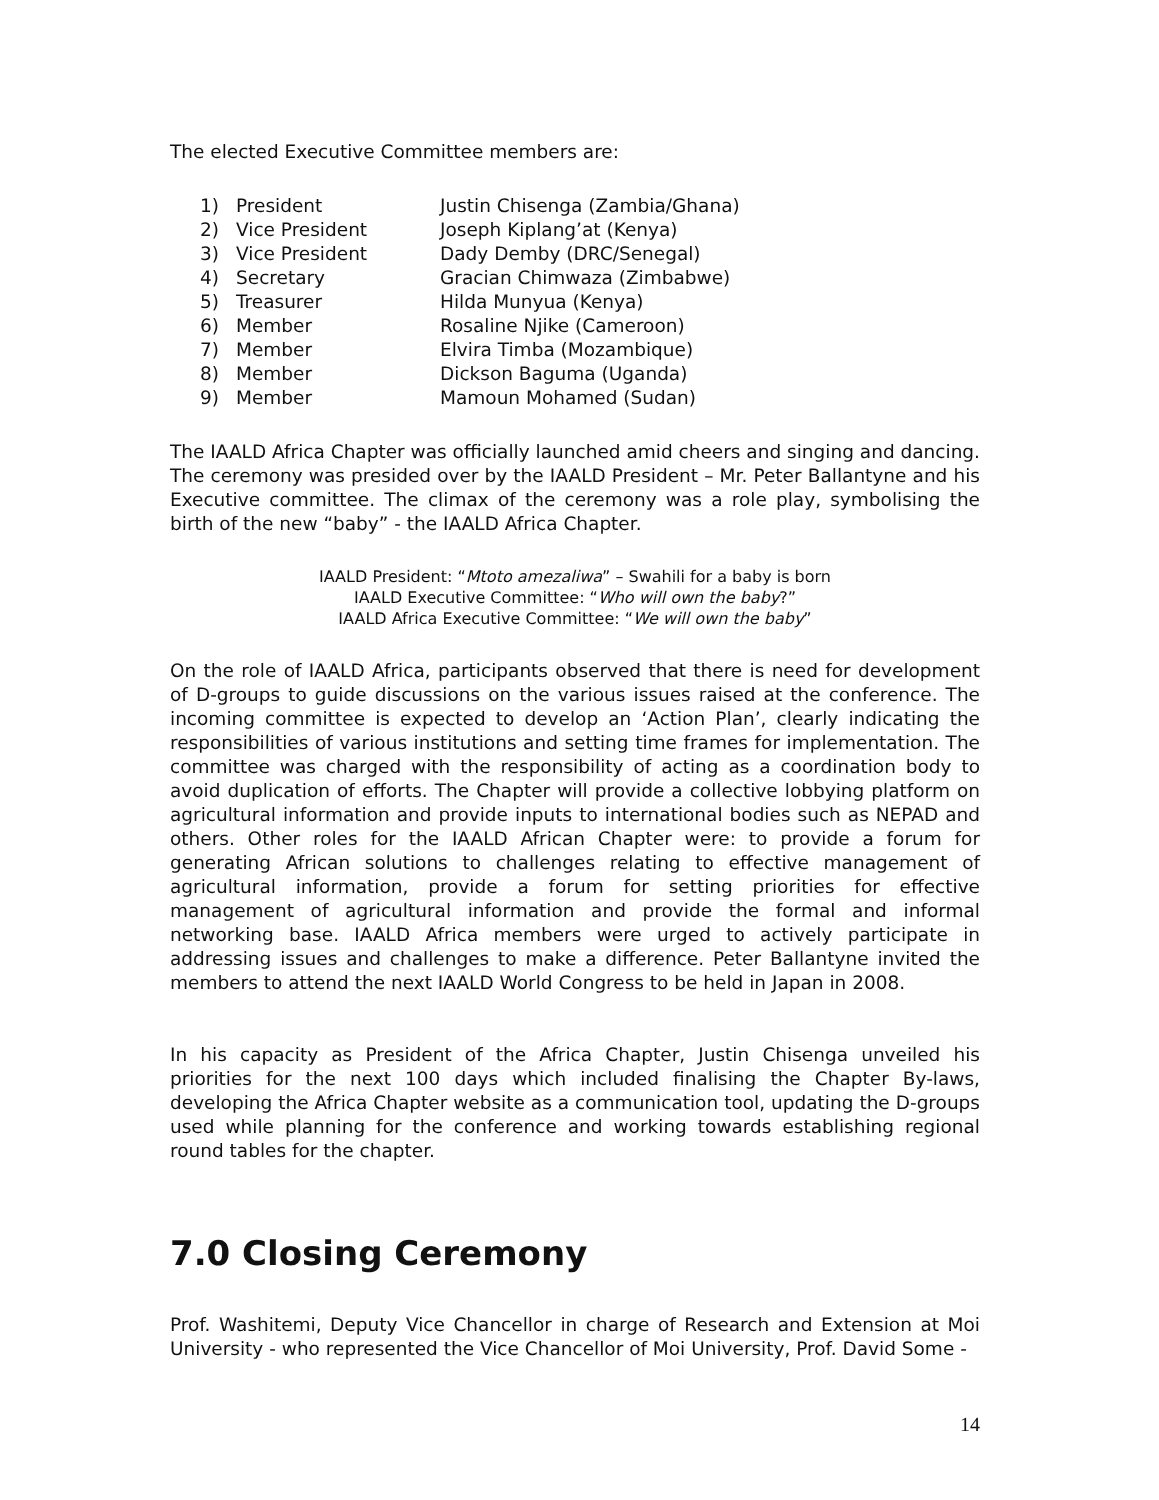The elected Executive Committee members are:
1) President Justin Chisenga (Zambia/Ghana)
2) Vice President Joseph Kiplang’at (Kenya)
3) Vice President Dady Demby (DRC/Senegal)
4) Secretary Gracian Chimwaza (Zimbabwe)
5) Treasurer Hilda Munyua (Kenya)
6) Member Rosaline Njike (Cameroon)
7) Member Elvira Timba (Mozambique)
8) Member Dickson Baguma (Uganda)
9) Member Mamoun Mohamed (Sudan)
The IAALD Africa Chapter was officially launched amid cheers and singing and dancing. The ceremony was presided over by the IAALD President – Mr. Peter Ballantyne and his Executive committee. The climax of the ceremony was a role play, symbolising the birth of the new “baby” - the IAALD Africa Chapter.
IAALD President: “Mtoto amezaliwa” – Swahili for a baby is born
IAALD Executive Committee: “Who will own the baby?”
IAALD Africa Executive Committee: “We will own the baby”
On the role of IAALD Africa, participants observed that there is need for development of D-groups to guide discussions on the various issues raised at the conference. The incoming committee is expected to develop an ‘Action Plan’, clearly indicating the responsibilities of various institutions and setting time frames for implementation. The committee was charged with the responsibility of acting as a coordination body to avoid duplication of efforts. The Chapter will provide a collective lobbying platform on agricultural information and provide inputs to international bodies such as NEPAD and others. Other roles for the IAALD African Chapter were: to provide a forum for generating African solutions to challenges relating to effective management of agricultural information, provide a forum for setting priorities for effective management of agricultural information and provide the formal and informal networking base. IAALD Africa members were urged to actively participate in addressing issues and challenges to make a difference. Peter Ballantyne invited the members to attend the next IAALD World Congress to be held in Japan in 2008.
In his capacity as President of the Africa Chapter, Justin Chisenga unveiled his priorities for the next 100 days which included finalising the Chapter By-laws, developing the Africa Chapter website as a communication tool, updating the D-groups used while planning for the conference and working towards establishing regional round tables for the chapter.
7.0 Closing Ceremony
Prof. Washitemi, Deputy Vice Chancellor in charge of Research and Extension at Moi University - who represented the Vice Chancellor of Moi University, Prof. David Some -
14